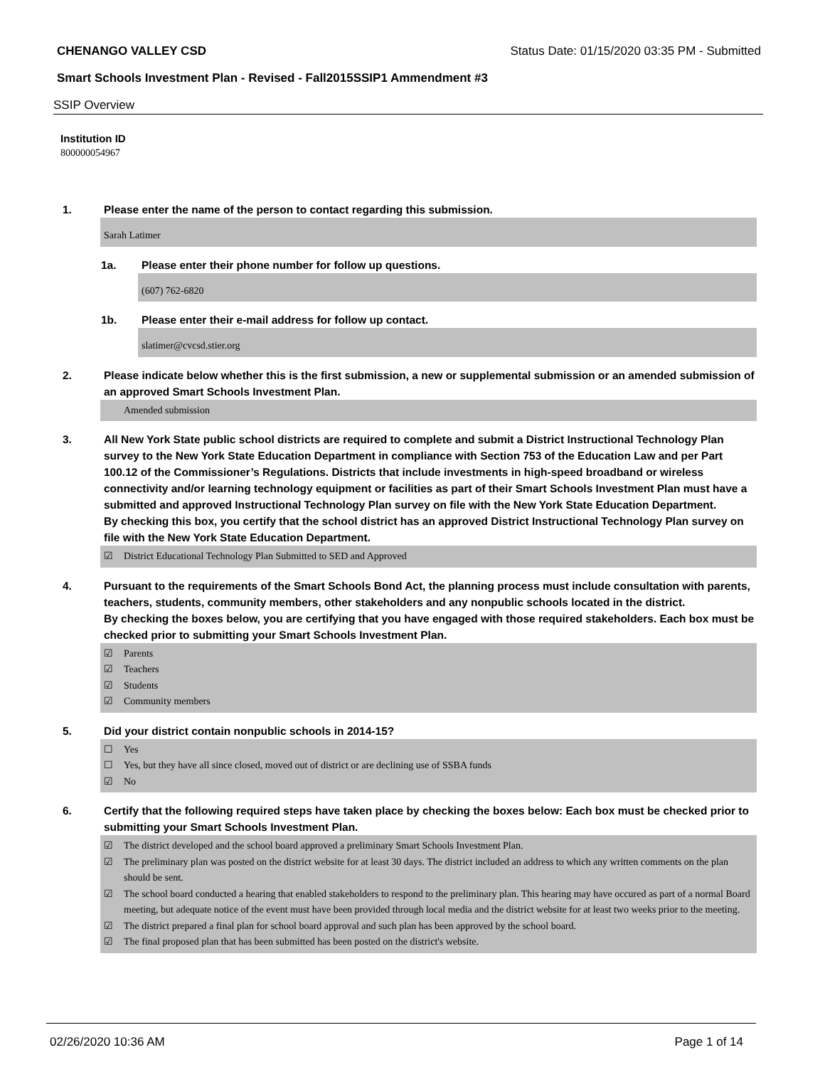CHENANGO VALLEY CSD Status Date: 01/15/2020 03:35 PM - Submitted
Smart Schools Investment Plan - Revised - Fall2015SSIP1 Ammendment #3
SSIP Overview
Institution ID
800000054967
1. Please enter the name of the person to contact regarding this submission.
Sarah Latimer
1a. Please enter their phone number for follow up questions.
(607) 762-6820
1b. Please enter their e-mail address for follow up contact.
slatimer@cvcsd.stier.org
2. Please indicate below whether this is the first submission, a new or supplemental submission or an amended submission of an approved Smart Schools Investment Plan.
Amended submission
3. All New York State public school districts are required to complete and submit a District Instructional Technology Plan survey to the New York State Education Department in compliance with Section 753 of the Education Law and per Part 100.12 of the Commissioner’s Regulations. Districts that include investments in high-speed broadband or wireless connectivity and/or learning technology equipment or facilities as part of their Smart Schools Investment Plan must have a submitted and approved Instructional Technology Plan survey on file with the New York State Education Department.
By checking this box, you certify that the school district has an approved District Instructional Technology Plan survey on file with the New York State Education Department.
☑ District Educational Technology Plan Submitted to SED and Approved
4. Pursuant to the requirements of the Smart Schools Bond Act, the planning process must include consultation with parents, teachers, students, community members, other stakeholders and any nonpublic schools located in the district.
By checking the boxes below, you are certifying that you have engaged with those required stakeholders. Each box must be checked prior to submitting your Smart Schools Investment Plan.
☑ Parents
☑ Teachers
☑ Students
☑ Community members
5. Did your district contain nonpublic schools in 2014-15?
☐ Yes
☐ Yes, but they have all since closed, moved out of district or are declining use of SSBA funds
☑ No
6. Certify that the following required steps have taken place by checking the boxes below: Each box must be checked prior to submitting your Smart Schools Investment Plan.
☑ The district developed and the school board approved a preliminary Smart Schools Investment Plan.
☑ The preliminary plan was posted on the district website for at least 30 days. The district included an address to which any written comments on the plan should be sent.
☑ The school board conducted a hearing that enabled stakeholders to respond to the preliminary plan. This hearing may have occured as part of a normal Board meeting, but adequate notice of the event must have been provided through local media and the district website for at least two weeks prior to the meeting.
☑ The district prepared a final plan for school board approval and such plan has been approved by the school board.
☑ The final proposed plan that has been submitted has been posted on the district's website.
02/26/2020 10:36 AM Page 1 of 14